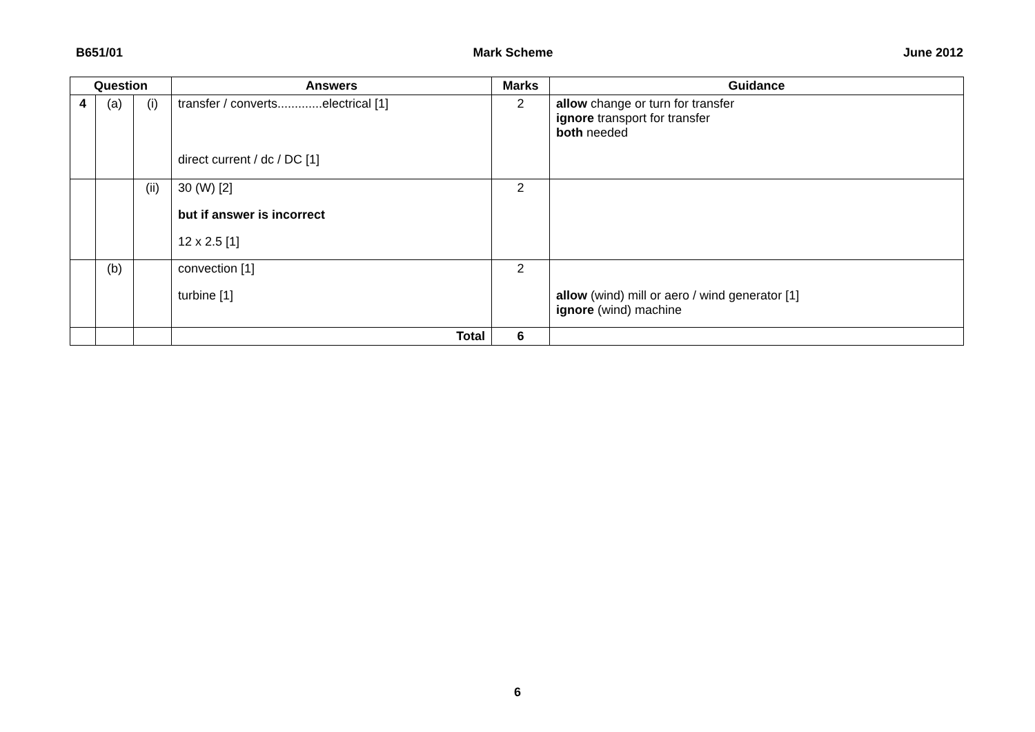B651/01 Mark Scheme June 2012
| Question | | | Answers | Marks | Guidance |
| --- | --- | --- | --- | --- | --- |
| 4 | (a) | (i) | transfer / converts.............electrical [1] direct current / dc / DC [1] | 2 | allow change or turn for transfer ignore transport for transfer both needed |
| | | (ii) | 30 (W) [2] but if answer is incorrect 12 x 2.5 [1] | 2 | |
| | (b) | | convection [1] turbine [1] | 2 | allow (wind) mill or aero / wind generator [1] ignore (wind) machine |
| | | | Total | 6 | |
6